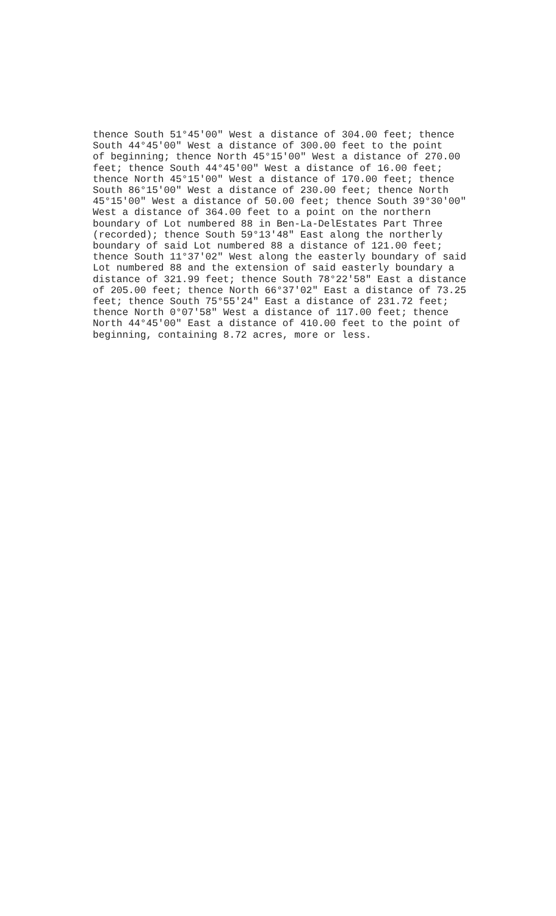thence South 51°45'00" West a distance of 304.00 feet; thence South 44°45'00" West a distance of 300.00 feet to the point of beginning; thence North 45°15'00" West a distance of 270.00 feet; thence South 44°45'00" West a distance of 16.00 feet; thence North 45°15'00" West a distance of 170.00 feet; thence South 86°15'00" West a distance of 230.00 feet; thence North 45°15'00" West a distance of 50.00 feet; thence South 39°30'00" West a distance of 364.00 feet to a point on the northern boundary of Lot numbered 88 in Ben-La-DelEstates Part Three (recorded); thence South 59°13'48" East along the northerly boundary of said Lot numbered 88 a distance of 121.00 feet; thence South 11°37'02" West along the easterly boundary of said Lot numbered 88 and the extension of said easterly boundary a distance of 321.99 feet; thence South 78°22'58" East a distance of 205.00 feet; thence North 66°37'02" East a distance of 73.25 feet; thence South 75°55'24" East a distance of 231.72 feet; thence North 0°07'58" West a distance of 117.00 feet; thence North 44°45'00" East a distance of 410.00 feet to the point of beginning, containing 8.72 acres, more or less.